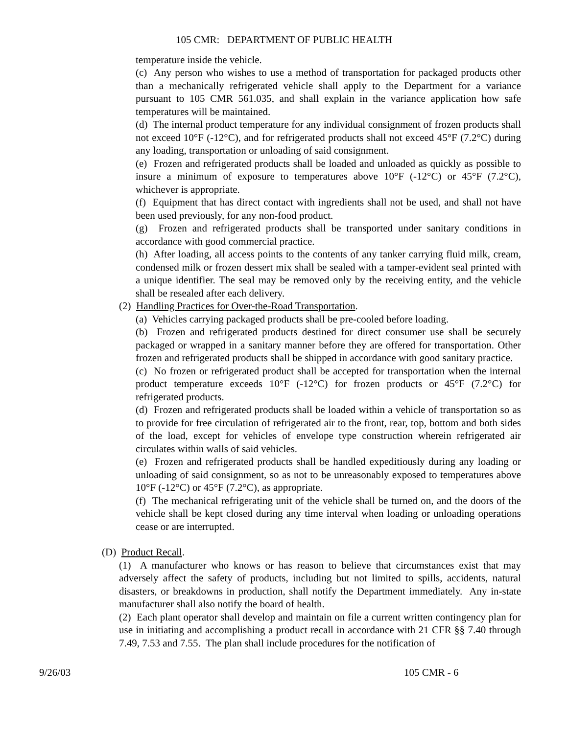105 CMR: DEPARTMENT OF PUBLIC HEALTH
temperature inside the vehicle.
(c) Any person who wishes to use a method of transportation for packaged products other than a mechanically refrigerated vehicle shall apply to the Department for a variance pursuant to 105 CMR 561.035, and shall explain in the variance application how safe temperatures will be maintained.
(d) The internal product temperature for any individual consignment of frozen products shall not exceed 10°F (-12°C), and for refrigerated products shall not exceed 45°F (7.2°C) during any loading, transportation or unloading of said consignment.
(e) Frozen and refrigerated products shall be loaded and unloaded as quickly as possible to insure a minimum of exposure to temperatures above 10°F (-12°C) or 45°F (7.2°C), whichever is appropriate.
(f) Equipment that has direct contact with ingredients shall not be used, and shall not have been used previously, for any non-food product.
(g) Frozen and refrigerated products shall be transported under sanitary conditions in accordance with good commercial practice.
(h) After loading, all access points to the contents of any tanker carrying fluid milk, cream, condensed milk or frozen dessert mix shall be sealed with a tamper-evident seal printed with a unique identifier. The seal may be removed only by the receiving entity, and the vehicle shall be resealed after each delivery.
(2) Handling Practices for Over-the-Road Transportation.
(a) Vehicles carrying packaged products shall be pre-cooled before loading.
(b) Frozen and refrigerated products destined for direct consumer use shall be securely packaged or wrapped in a sanitary manner before they are offered for transportation. Other frozen and refrigerated products shall be shipped in accordance with good sanitary practice.
(c) No frozen or refrigerated product shall be accepted for transportation when the internal product temperature exceeds 10°F (-12°C) for frozen products or 45°F (7.2°C) for refrigerated products.
(d) Frozen and refrigerated products shall be loaded within a vehicle of transportation so as to provide for free circulation of refrigerated air to the front, rear, top, bottom and both sides of the load, except for vehicles of envelope type construction wherein refrigerated air circulates within walls of said vehicles.
(e) Frozen and refrigerated products shall be handled expeditiously during any loading or unloading of said consignment, so as not to be unreasonably exposed to temperatures above 10°F (-12°C) or 45°F (7.2°C), as appropriate.
(f) The mechanical refrigerating unit of the vehicle shall be turned on, and the doors of the vehicle shall be kept closed during any time interval when loading or unloading operations cease or are interrupted.
(D) Product Recall.
(1) A manufacturer who knows or has reason to believe that circumstances exist that may adversely affect the safety of products, including but not limited to spills, accidents, natural disasters, or breakdowns in production, shall notify the Department immediately. Any in-state manufacturer shall also notify the board of health.
(2) Each plant operator shall develop and maintain on file a current written contingency plan for use in initiating and accomplishing a product recall in accordance with 21 CFR §§ 7.40 through 7.49, 7.53 and 7.55. The plan shall include procedures for the notification of
9/26/03 105 CMR - 6